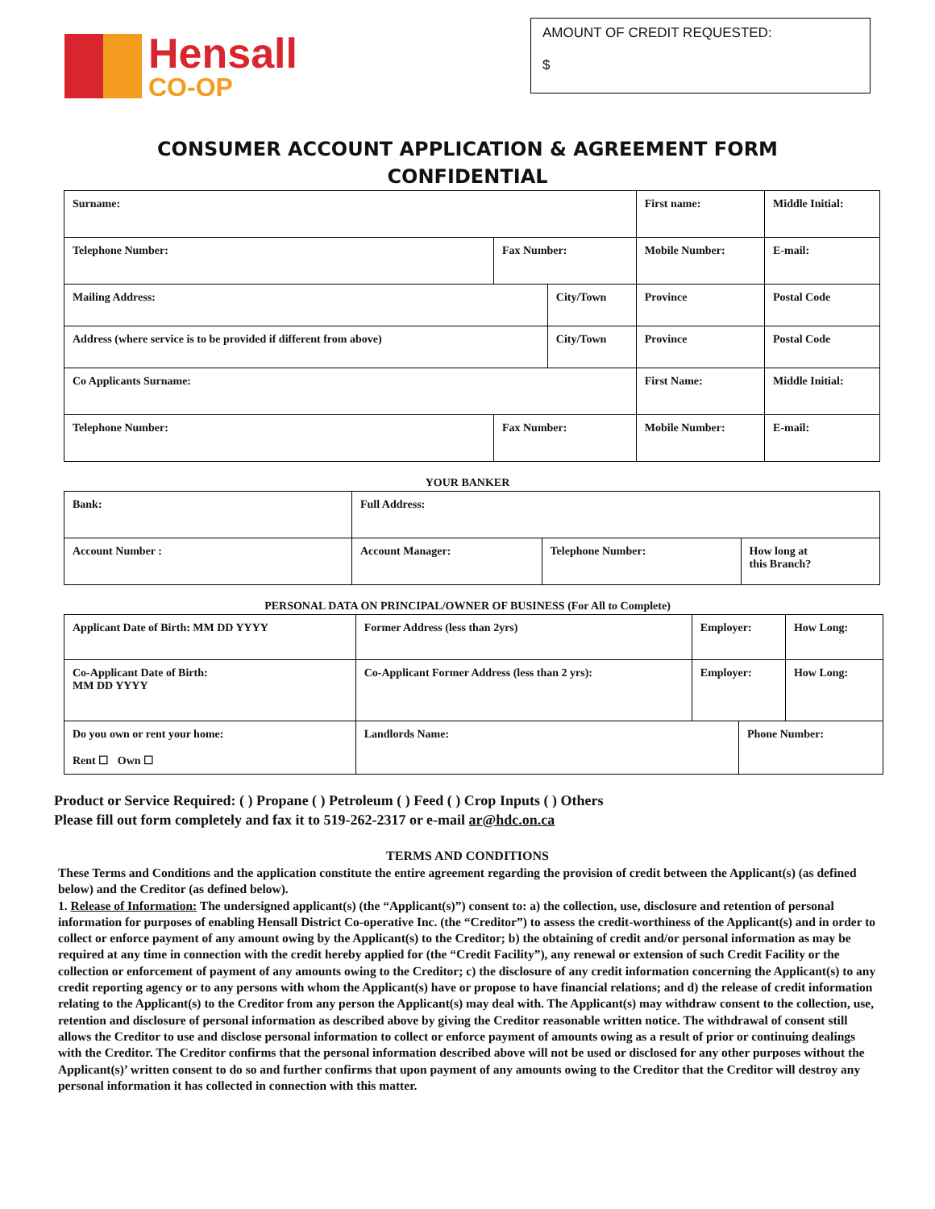Hensall
CO-OP
AMOUNT OF CREDIT REQUESTED:
$
CONSUMER ACCOUNT APPLICATION & AGREEMENT FORM
CONFIDENTIAL
| Surname: | | | First name: | | Middle Initial: |
| Telephone Number: | Fax Number: | | Mobile Number: | | E-mail: |
| Mailing Address: | | City/Town | | Province | Postal Code |
| Address (where service is to be provided if different from above) | | City/Town | | Province | Postal Code |
| Co Applicants Surname: | | | First Name: | | Middle Initial: |
| Telephone Number: | Fax Number: | | Mobile Number: | | E-mail: |
YOUR BANKER
| Bank: | Full Address: | | |
| Account Number : | Account Manager: | Telephone Number: | How long at this Branch? |
PERSONAL DATA ON PRINCIPAL/OWNER OF BUSINESS (For All to Complete)
| Applicant Date of Birth: MM DD YYYY | | Former Address (less than 2yrs) | Employer: | | How Long: |
| Co-Applicant Date of Birth: MM DD YYYY | | Co-Applicant Former Address (less than 2 yrs): | Employer: | | How Long: |
| Do you own or rent your home: Rent ☐ Own ☐ | Landlords Name: | | | Phone Number: | |
Product or Service Required: ( ) Propane ( ) Petroleum ( ) Feed ( ) Crop Inputs ( ) Others
Please fill out form completely and fax it to 519-262-2317 or e-mail ar@hdc.on.ca
TERMS AND CONDITIONS
These Terms and Conditions and the application constitute the entire agreement regarding the provision of credit between the Applicant(s) (as defined below) and the Creditor (as defined below).
1. Release of Information: The undersigned applicant(s) (the “Applicant(s)”) consent to: a) the collection, use, disclosure and retention of personal information for purposes of enabling Hensall District Co-operative Inc. (the “Creditor”) to assess the credit-worthiness of the Applicant(s) and in order to collect or enforce payment of any amount owing by the Applicant(s) to the Creditor; b) the obtaining of credit and/or personal information as may be required at any time in connection with the credit hereby applied for (the “Credit Facility”), any renewal or extension of such Credit Facility or the collection or enforcement of payment of any amounts owing to the Creditor; c) the disclosure of any credit information concerning the Applicant(s) to any credit reporting agency or to any persons with whom the Applicant(s) have or propose to have financial relations; and d) the release of credit information relating to the Applicant(s) to the Creditor from any person the Applicant(s) may deal with. The Applicant(s) may withdraw consent to the collection, use, retention and disclosure of personal information as described above by giving the Creditor reasonable written notice. The withdrawal of consent still allows the Creditor to use and disclose personal information to collect or enforce payment of amounts owing as a result of prior or continuing dealings with the Creditor. The Creditor confirms that the personal information described above will not be used or disclosed for any other purposes without the Applicant(s)’ written consent to do so and further confirms that upon payment of any amounts owing to the Creditor that the Creditor will destroy any personal information it has collected in connection with this matter.